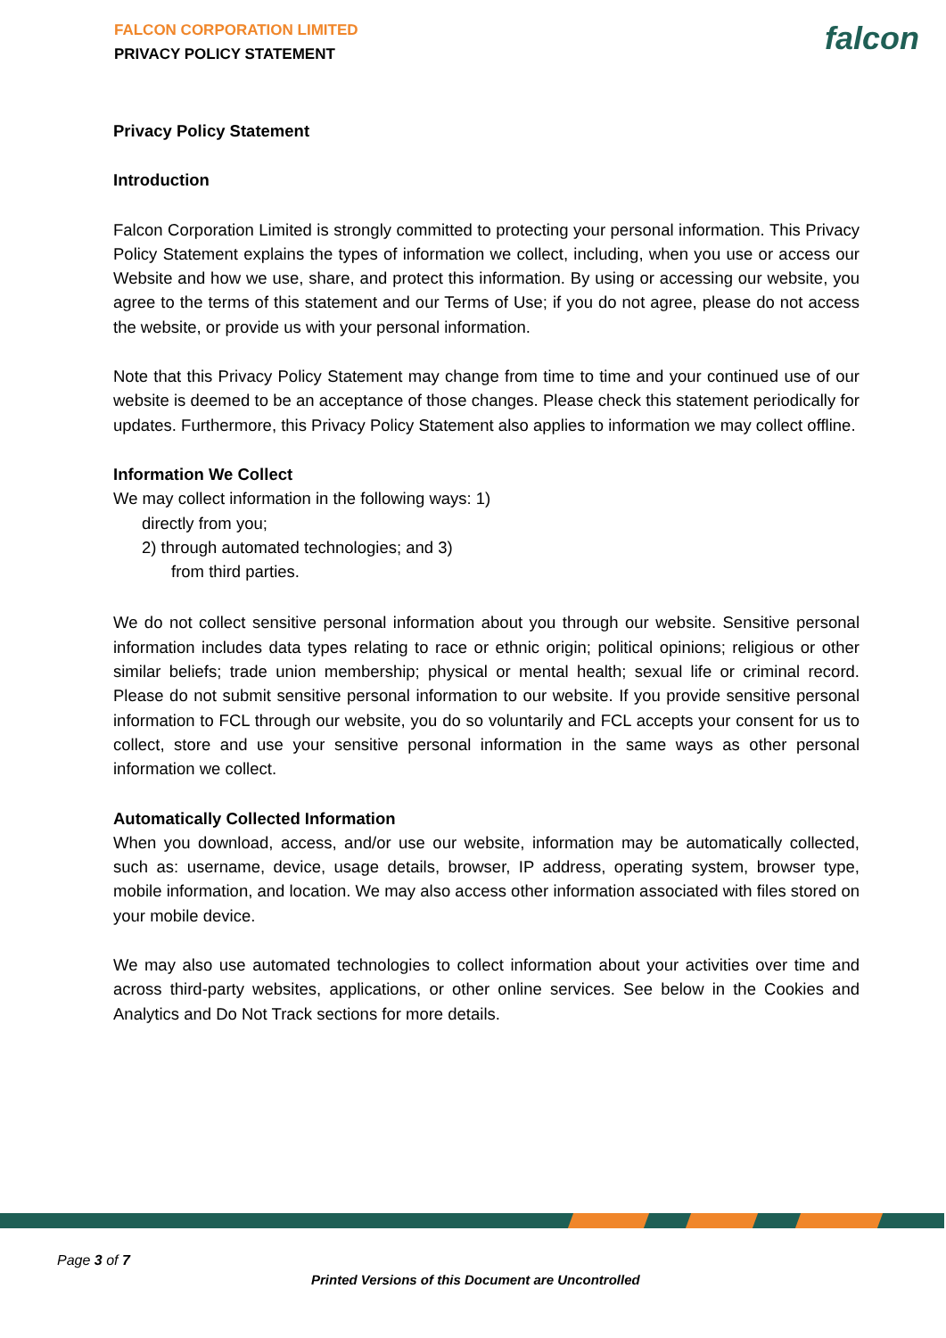FALCON CORPORATION LIMITED
PRIVACY POLICY STATEMENT
falcon
Privacy Policy Statement
Introduction
Falcon Corporation Limited is strongly committed to protecting your personal information. This Privacy Policy Statement explains the types of information we collect, including, when you use or access our Website and how we use, share, and protect this information. By using or accessing our website, you agree to the terms of this statement and our Terms of Use; if you do not agree, please do not access the website, or provide us with your personal information.
Note that this Privacy Policy Statement may change from time to time and your continued use of our website is deemed to be an acceptance of those changes. Please check this statement periodically for updates. Furthermore, this Privacy Policy Statement also applies to information we may collect offline.
Information We Collect
We may collect information in the following ways: 1)
directly from you;
2) through automated technologies; and 3)
from third parties.
We do not collect sensitive personal information about you through our website. Sensitive personal information includes data types relating to race or ethnic origin; political opinions; religious or other similar beliefs; trade union membership; physical or mental health; sexual life or criminal record. Please do not submit sensitive personal information to our website. If you provide sensitive personal information to FCL through our website, you do so voluntarily and FCL accepts your consent for us to collect, store and use your sensitive personal information in the same ways as other personal information we collect.
Automatically Collected Information
When you download, access, and/or use our website, information may be automatically collected, such as: username, device, usage details, browser, IP address, operating system, browser type, mobile information, and location. We may also access other information associated with files stored on your mobile device.
We may also use automated technologies to collect information about your activities over time and across third-party websites, applications, or other online services. See below in the Cookies and Analytics and Do Not Track sections for more details.
Page 3 of 7
Printed Versions of this Document are Uncontrolled